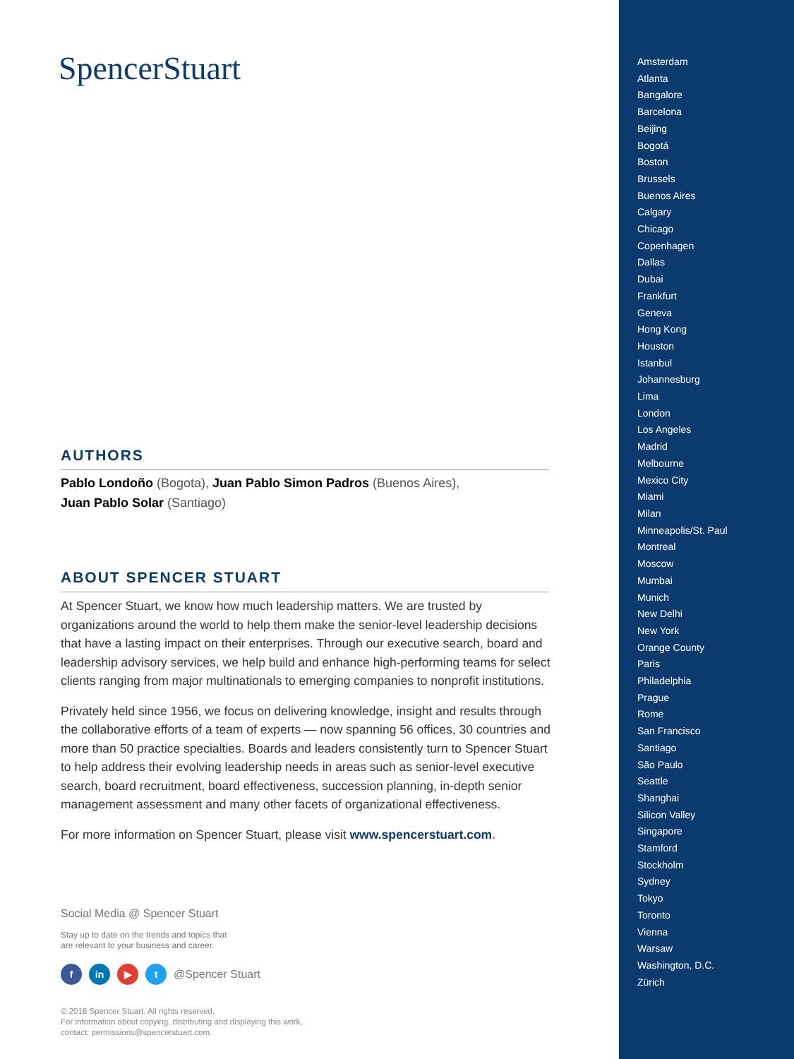SpencerStuart
AUTHORS
Pablo Londoño (Bogota), Juan Pablo Simon Padros (Buenos Aires),
Juan Pablo Solar (Santiago)
ABOUT SPENCER STUART
At Spencer Stuart, we know how much leadership matters. We are trusted by organizations around the world to help them make the senior-level leadership decisions that have a lasting impact on their enterprises. Through our executive search, board and leadership advisory services, we help build and enhance high-performing teams for select clients ranging from major multinationals to emerging companies to nonprofit institutions.
Privately held since 1956, we focus on delivering knowledge, insight and results through the collaborative efforts of a team of experts — now spanning 56 offices, 30 countries and more than 50 practice specialties. Boards and leaders consistently turn to Spencer Stuart to help address their evolving leadership needs in areas such as senior-level executive search, board recruitment, board effectiveness, succession planning, in-depth senior management assessment and many other facets of organizational effectiveness.
For more information on Spencer Stuart, please visit www.spencerstuart.com.
Social Media @ Spencer Stuart
Stay up to date on the trends and topics that
are relevant to your business and career.
fin ▶ t @Spencer Stuart
© 2018 Spencer Stuart. All rights reserved.
For information about copying, distributing and displaying this work,
contact: permissions@spencerstuart.com.
Amsterdam
Atlanta
Bangalore
Barcelona
Beijing
Bogotá
Boston
Brussels
Buenos Aires
Calgary
Chicago
Copenhagen
Dallas
Dubai
Frankfurt
Geneva
Hong Kong
Houston
Istanbul
Johannesburg
Lima
London
Los Angeles
Madrid
Melbourne
Mexico City
Miami
Milan
Minneapolis/St. Paul
Montreal
Moscow
Mumbai
Munich
New Delhi
New York
Orange County
Paris
Philadelphia
Prague
Rome
San Francisco
Santiago
São Paulo
Seattle
Shanghai
Silicon Valley
Singapore
Stamford
Stockholm
Sydney
Tokyo
Toronto
Vienna
Warsaw
Washington, D.C.
Zürich